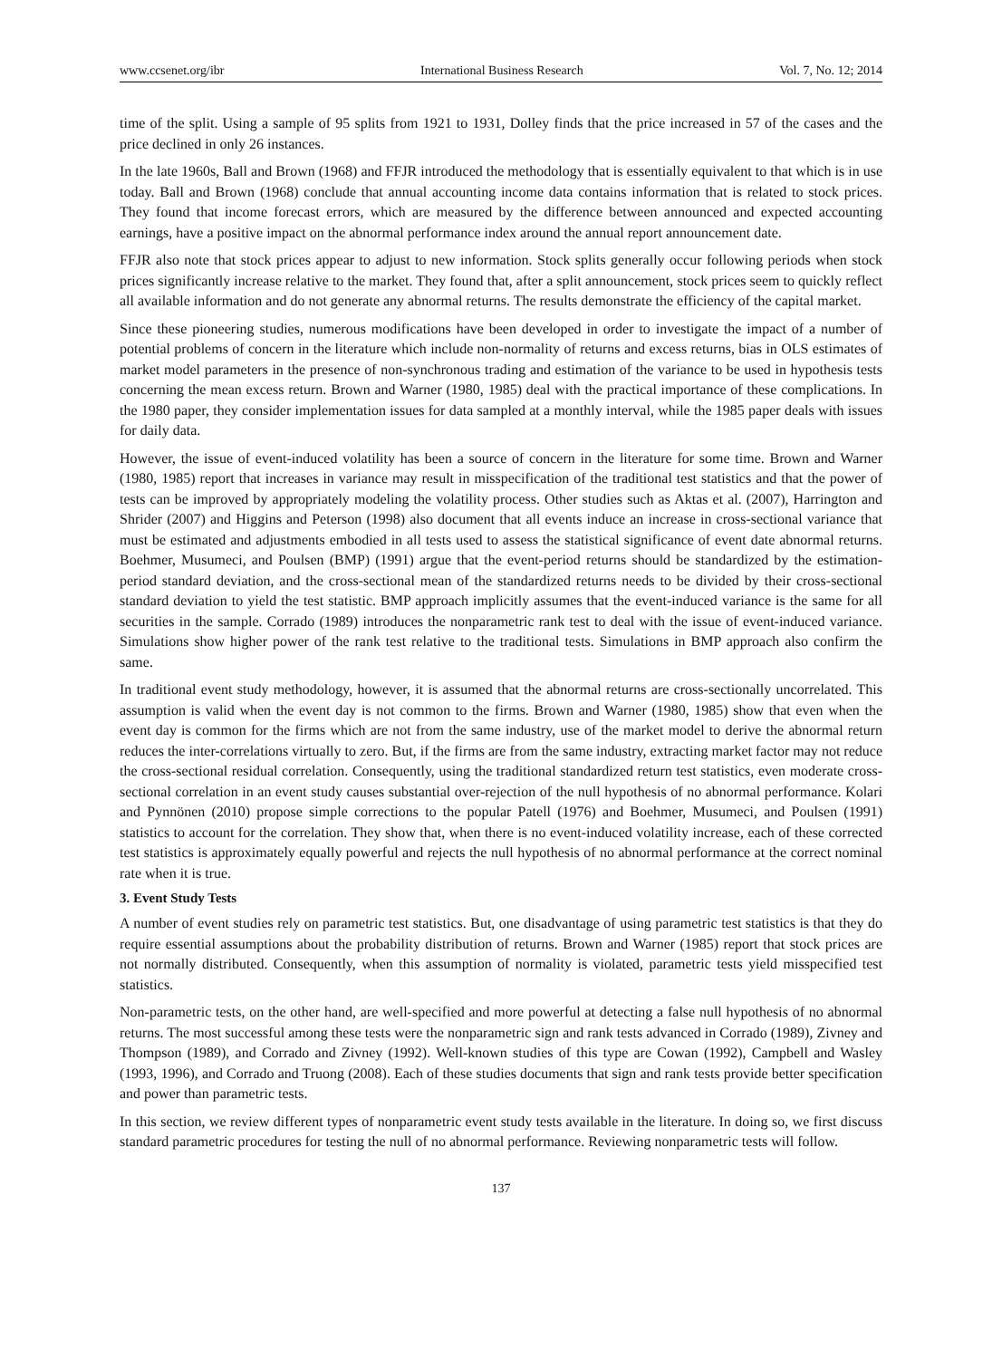www.ccsenet.org/ibr International Business Research Vol. 7, No. 12; 2014
time of the split. Using a sample of 95 splits from 1921 to 1931, Dolley finds that the price increased in 57 of the cases and the price declined in only 26 instances.
In the late 1960s, Ball and Brown (1968) and FFJR introduced the methodology that is essentially equivalent to that which is in use today. Ball and Brown (1968) conclude that annual accounting income data contains information that is related to stock prices. They found that income forecast errors, which are measured by the difference between announced and expected accounting earnings, have a positive impact on the abnormal performance index around the annual report announcement date.
FFJR also note that stock prices appear to adjust to new information. Stock splits generally occur following periods when stock prices significantly increase relative to the market. They found that, after a split announcement, stock prices seem to quickly reflect all available information and do not generate any abnormal returns. The results demonstrate the efficiency of the capital market.
Since these pioneering studies, numerous modifications have been developed in order to investigate the impact of a number of potential problems of concern in the literature which include non-normality of returns and excess returns, bias in OLS estimates of market model parameters in the presence of non-synchronous trading and estimation of the variance to be used in hypothesis tests concerning the mean excess return. Brown and Warner (1980, 1985) deal with the practical importance of these complications. In the 1980 paper, they consider implementation issues for data sampled at a monthly interval, while the 1985 paper deals with issues for daily data.
However, the issue of event-induced volatility has been a source of concern in the literature for some time. Brown and Warner (1980, 1985) report that increases in variance may result in misspecification of the traditional test statistics and that the power of tests can be improved by appropriately modeling the volatility process. Other studies such as Aktas et al. (2007), Harrington and Shrider (2007) and Higgins and Peterson (1998) also document that all events induce an increase in cross-sectional variance that must be estimated and adjustments embodied in all tests used to assess the statistical significance of event date abnormal returns. Boehmer, Musumeci, and Poulsen (BMP) (1991) argue that the event-period returns should be standardized by the estimation-period standard deviation, and the cross-sectional mean of the standardized returns needs to be divided by their cross-sectional standard deviation to yield the test statistic. BMP approach implicitly assumes that the event-induced variance is the same for all securities in the sample. Corrado (1989) introduces the nonparametric rank test to deal with the issue of event-induced variance. Simulations show higher power of the rank test relative to the traditional tests. Simulations in BMP approach also confirm the same.
In traditional event study methodology, however, it is assumed that the abnormal returns are cross-sectionally uncorrelated. This assumption is valid when the event day is not common to the firms. Brown and Warner (1980, 1985) show that even when the event day is common for the firms which are not from the same industry, use of the market model to derive the abnormal return reduces the inter-correlations virtually to zero. But, if the firms are from the same industry, extracting market factor may not reduce the cross-sectional residual correlation. Consequently, using the traditional standardized return test statistics, even moderate cross-sectional correlation in an event study causes substantial over-rejection of the null hypothesis of no abnormal performance. Kolari and Pynnönen (2010) propose simple corrections to the popular Patell (1976) and Boehmer, Musumeci, and Poulsen (1991) statistics to account for the correlation. They show that, when there is no event-induced volatility increase, each of these corrected test statistics is approximately equally powerful and rejects the null hypothesis of no abnormal performance at the correct nominal rate when it is true.
3. Event Study Tests
A number of event studies rely on parametric test statistics. But, one disadvantage of using parametric test statistics is that they do require essential assumptions about the probability distribution of returns. Brown and Warner (1985) report that stock prices are not normally distributed. Consequently, when this assumption of normality is violated, parametric tests yield misspecified test statistics.
Non-parametric tests, on the other hand, are well-specified and more powerful at detecting a false null hypothesis of no abnormal returns. The most successful among these tests were the nonparametric sign and rank tests advanced in Corrado (1989), Zivney and Thompson (1989), and Corrado and Zivney (1992). Well-known studies of this type are Cowan (1992), Campbell and Wasley (1993, 1996), and Corrado and Truong (2008). Each of these studies documents that sign and rank tests provide better specification and power than parametric tests.
In this section, we review different types of nonparametric event study tests available in the literature. In doing so, we first discuss standard parametric procedures for testing the null of no abnormal performance. Reviewing nonparametric tests will follow.
137